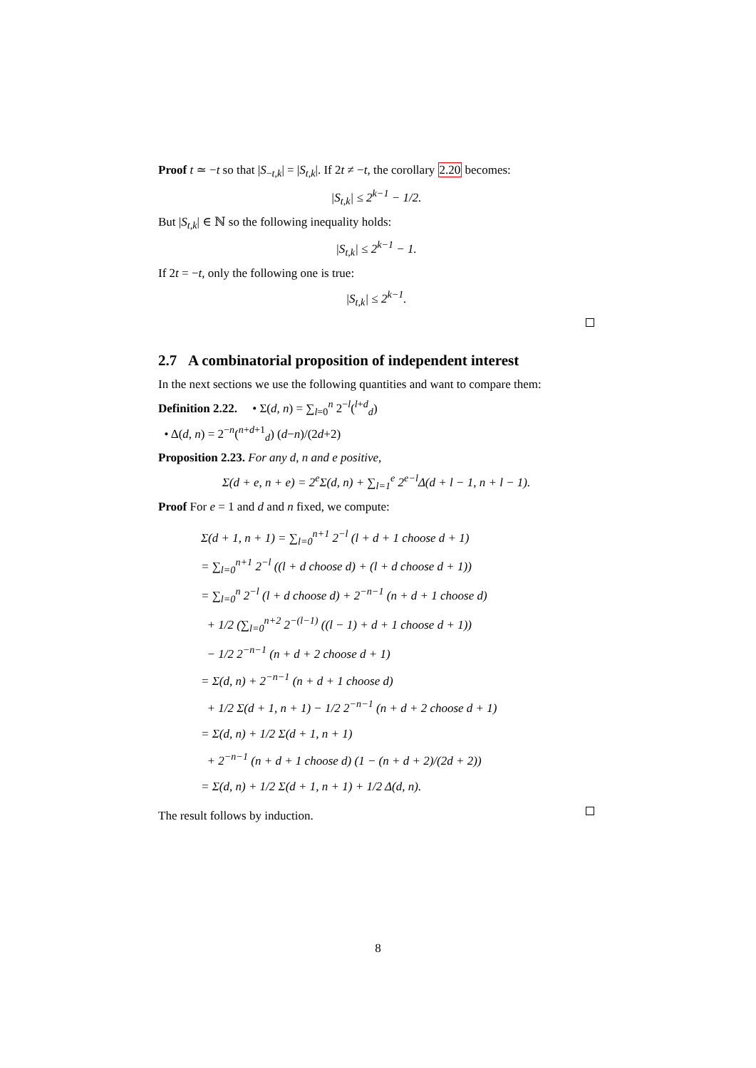Proof t ≃ −t so that |S<sub>−t,k</sub>| = |S<sub>t,k</sub>|. If 2t ≠ −t, the corollary 2.20 becomes:
|S<sub>t,k</sub>| ≤ 2<sup>k−1</sup> − 1/2.
But |S<sub>t,k</sub>| ∈ ℕ so the following inequality holds:
|S<sub>t,k</sub>| ≤ 2<sup>k−1</sup> − 1.
If 2t = −t, only the following one is true:
|S<sub>t,k</sub>| ≤ 2<sup>k−1</sup>.
2.7 A combinatorial proposition of independent interest
In the next sections we use the following quantities and want to compare them:
Definition 2.22. • Σ(d, n) = ∑<sub>l=0</sub><sup>n</sup> 2<sup>−l</sup>(<sup>l+d</sup><sub>d</sub>)
• Δ(d, n) = 2<sup>−n</sup>(<sup>n+d+1</sup><sub>d</sub>) (d−n)/(2d+2)
Proposition 2.23. For any d, n and e positive,
Σ(d + e, n + e) = 2<sup>e</sup>Σ(d, n) + ∑<sub>l=1</sub><sup>e</sup> 2<sup>e−l</sup>Δ(d + l − 1, n + l − 1).
Proof For e = 1 and d and n fixed, we compute:
Σ(d + 1, n + 1) = ∑<sub>l=0</sub><sup>n+1</sup> 2<sup>−l</sup> (l + d + 1 choose d + 1)
= ∑<sub>l=0</sub><sup>n+1</sup> 2<sup>−l</sup> ((l + d choose d) + (l + d choose d + 1))
= ∑<sub>l=0</sub><sup>n</sup> 2<sup>−l</sup> (l + d choose d) + 2<sup>−n−1</sup> (n + d + 1 choose d)
+ 1/2 (∑<sub>l=0</sub><sup>n+2</sup> 2<sup>−(l−1)</sup> ((l − 1) + d + 1 choose d + 1))
− 1/2 2<sup>−n−1</sup> (n + d + 2 choose d + 1)
= Σ(d, n) + 2<sup>−n−1</sup> (n + d + 1 choose d)
+ 1/2 Σ(d + 1, n + 1) − 1/2 2<sup>−n−1</sup> (n + d + 2 choose d + 1)
= Σ(d, n) + 1/2 Σ(d + 1, n + 1)
+ 2<sup>−n−1</sup> (n + d + 1 choose d) (1 − (n + d + 2)/(2d + 2))
= Σ(d, n) + 1/2 Σ(d + 1, n + 1) + 1/2 Δ(d, n).
The result follows by induction.
8